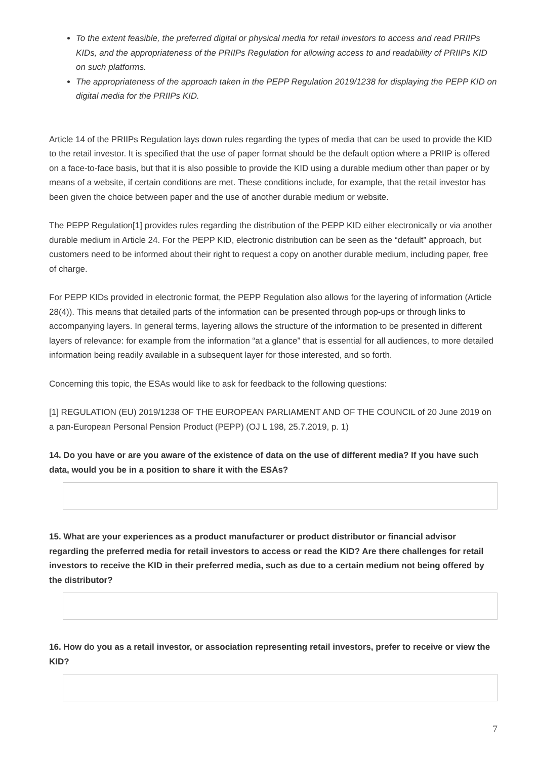To the extent feasible, the preferred digital or physical media for retail investors to access and read PRIIPs KIDs, and the appropriateness of the PRIIPs Regulation for allowing access to and readability of PRIIPs KID on such platforms.
The appropriateness of the approach taken in the PEPP Regulation 2019/1238 for displaying the PEPP KID on digital media for the PRIIPs KID.
Article 14 of the PRIIPs Regulation lays down rules regarding the types of media that can be used to provide the KID to the retail investor. It is specified that the use of paper format should be the default option where a PRIIP is offered on a face-to-face basis, but that it is also possible to provide the KID using a durable medium other than paper or by means of a website, if certain conditions are met. These conditions include, for example, that the retail investor has been given the choice between paper and the use of another durable medium or website.
The PEPP Regulation[1] provides rules regarding the distribution of the PEPP KID either electronically or via another durable medium in Article 24. For the PEPP KID, electronic distribution can be seen as the “default” approach, but customers need to be informed about their right to request a copy on another durable medium, including paper, free of charge.
For PEPP KIDs provided in electronic format, the PEPP Regulation also allows for the layering of information (Article 28(4)). This means that detailed parts of the information can be presented through pop-ups or through links to accompanying layers. In general terms, layering allows the structure of the information to be presented in different layers of relevance: for example from the information “at a glance” that is essential for all audiences, to more detailed information being readily available in a subsequent layer for those interested, and so forth.
Concerning this topic, the ESAs would like to ask for feedback to the following questions:
[1] REGULATION (EU) 2019/1238 OF THE EUROPEAN PARLIAMENT AND OF THE COUNCIL of 20 June 2019 on a pan-European Personal Pension Product (PEPP) (OJ L 198, 25.7.2019, p. 1)
14. Do you have or are you aware of the existence of data on the use of different media? If you have such data, would you be in a position to share it with the ESAs?
15. What are your experiences as a product manufacturer or product distributor or financial advisor regarding the preferred media for retail investors to access or read the KID? Are there challenges for retail investors to receive the KID in their preferred media, such as due to a certain medium not being offered by the distributor?
16. How do you as a retail investor, or association representing retail investors, prefer to receive or view the KID?
7